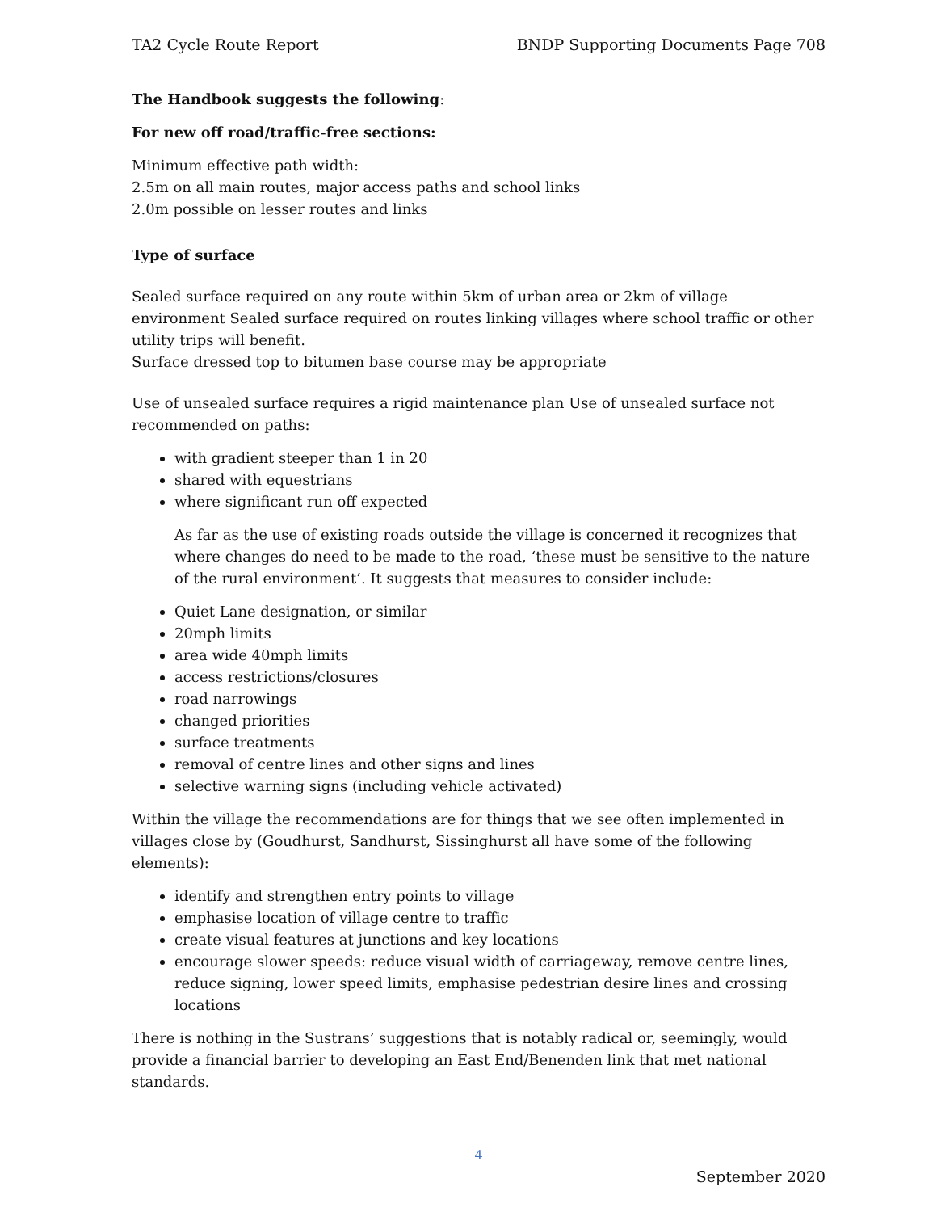TA2 Cycle Route Report BNDP Supporting Documents Page 708
The Handbook suggests the following:
For new off road/traffic-free sections:
Minimum effective path width:
2.5m on all main routes, major access paths and school links
2.0m possible on lesser routes and links
Type of surface
Sealed surface required on any route within 5km of urban area or 2km of village environment Sealed surface required on routes linking villages where school traffic or other utility trips will benefit.
Surface dressed top to bitumen base course may be appropriate
Use of unsealed surface requires a rigid maintenance plan Use of unsealed surface not recommended on paths:
with gradient steeper than 1 in 20
shared with equestrians
where significant run off expected
As far as the use of existing roads outside the village is concerned it recognizes that where changes do need to be made to the road, ‘these must be sensitive to the nature of the rural environment’. It suggests that measures to consider include:
Quiet Lane designation, or similar
20mph limits
area wide 40mph limits
access restrictions/closures
road narrowings
changed priorities
surface treatments
removal of centre lines and other signs and lines
selective warning signs (including vehicle activated)
Within the village the recommendations are for things that we see often implemented in villages close by (Goudhurst, Sandhurst, Sissinghurst all have some of the following elements):
identify and strengthen entry points to village
emphasise location of village centre to traffic
create visual features at junctions and key locations
encourage slower speeds: reduce visual width of carriageway, remove centre lines, reduce signing, lower speed limits, emphasise pedestrian desire lines and crossing locations
There is nothing in the Sustrans’ suggestions that is notably radical or, seemingly, would provide a financial barrier to developing an East End/Benenden link that met national standards.
4
September 2020